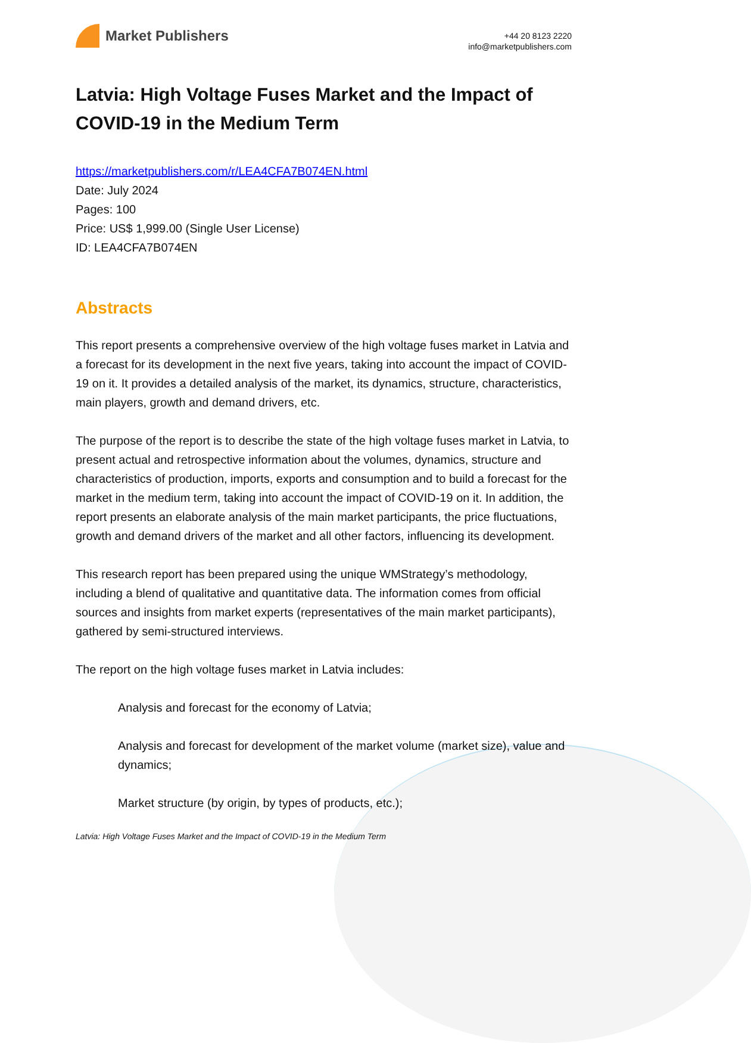Market Publishers
+44 20 8123 2220
info@marketpublishers.com
Latvia: High Voltage Fuses Market and the Impact of COVID-19 in the Medium Term
https://marketpublishers.com/r/LEA4CFA7B074EN.html
Date: July 2024
Pages: 100
Price: US$ 1,999.00 (Single User License)
ID: LEA4CFA7B074EN
Abstracts
This report presents a comprehensive overview of the high voltage fuses market in Latvia and a forecast for its development in the next five years, taking into account the impact of COVID-19 on it. It provides a detailed analysis of the market, its dynamics, structure, characteristics, main players, growth and demand drivers, etc.
The purpose of the report is to describe the state of the high voltage fuses market in Latvia, to present actual and retrospective information about the volumes, dynamics, structure and characteristics of production, imports, exports and consumption and to build a forecast for the market in the medium term, taking into account the impact of COVID-19 on it. In addition, the report presents an elaborate analysis of the main market participants, the price fluctuations, growth and demand drivers of the market and all other factors, influencing its development.
This research report has been prepared using the unique WMStrategy’s methodology, including a blend of qualitative and quantitative data. The information comes from official sources and insights from market experts (representatives of the main market participants), gathered by semi-structured interviews.
The report on the high voltage fuses market in Latvia includes:
Analysis and forecast for the economy of Latvia;
Analysis and forecast for development of the market volume (market size), value and dynamics;
Market structure (by origin, by types of products, etc.);
Latvia: High Voltage Fuses Market and the Impact of COVID-19 in the Medium Term